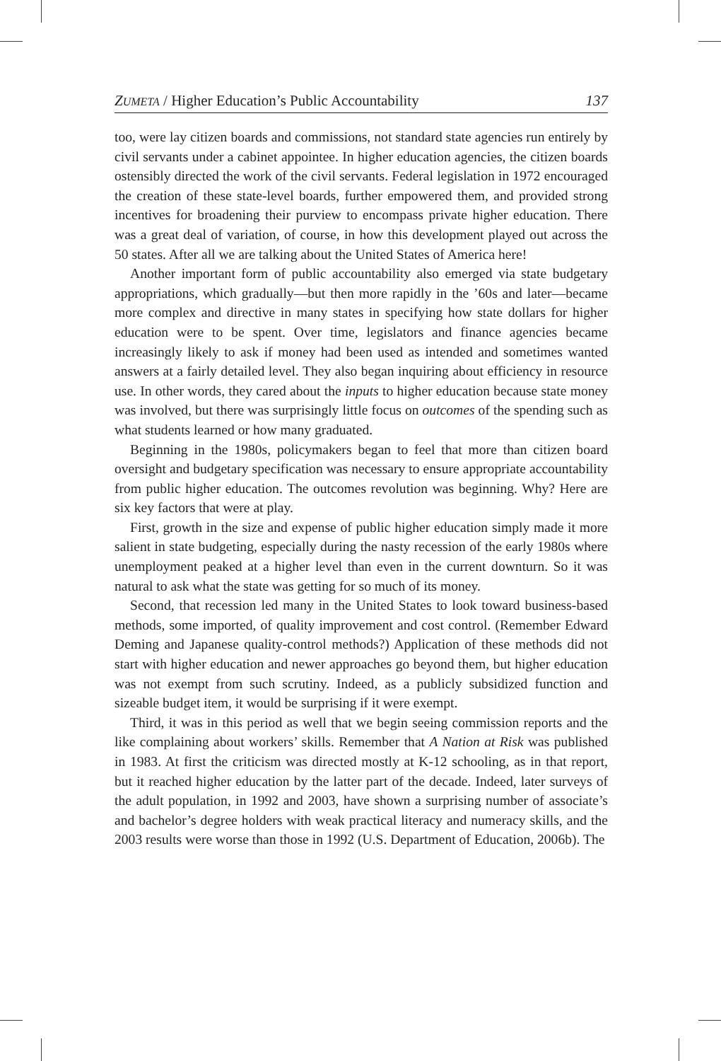ZUMETA / Higher Education’s Public Accountability 137
too, were lay citizen boards and commissions, not standard state agencies run entirely by civil servants under a cabinet appointee. In higher education agencies, the citizen boards ostensibly directed the work of the civil servants. Federal legislation in 1972 encouraged the creation of these state-level boards, further empowered them, and provided strong incentives for broadening their purview to encompass private higher education. There was a great deal of variation, of course, in how this development played out across the 50 states. After all we are talking about the United States of America here!
Another important form of public accountability also emerged via state budgetary appropriations, which gradually—but then more rapidly in the ’60s and later—became more complex and directive in many states in specifying how state dollars for higher education were to be spent. Over time, legislators and finance agencies became increasingly likely to ask if money had been used as intended and sometimes wanted answers at a fairly detailed level. They also began inquiring about efficiency in resource use. In other words, they cared about the inputs to higher education because state money was involved, but there was surprisingly little focus on outcomes of the spending such as what students learned or how many graduated.
Beginning in the 1980s, policymakers began to feel that more than citizen board oversight and budgetary specification was necessary to ensure appropriate accountability from public higher education. The outcomes revolution was beginning. Why? Here are six key factors that were at play.
First, growth in the size and expense of public higher education simply made it more salient in state budgeting, especially during the nasty recession of the early 1980s where unemployment peaked at a higher level than even in the current downturn. So it was natural to ask what the state was getting for so much of its money.
Second, that recession led many in the United States to look toward business-based methods, some imported, of quality improvement and cost control. (Remember Edward Deming and Japanese quality-control methods?) Application of these methods did not start with higher education and newer approaches go beyond them, but higher education was not exempt from such scrutiny. Indeed, as a publicly subsidized function and sizeable budget item, it would be surprising if it were exempt.
Third, it was in this period as well that we begin seeing commission reports and the like complaining about workers’ skills. Remember that A Nation at Risk was published in 1983. At first the criticism was directed mostly at K-12 schooling, as in that report, but it reached higher education by the latter part of the decade. Indeed, later surveys of the adult population, in 1992 and 2003, have shown a surprising number of associate’s and bachelor’s degree holders with weak practical literacy and numeracy skills, and the 2003 results were worse than those in 1992 (U.S. Department of Education, 2006b). The